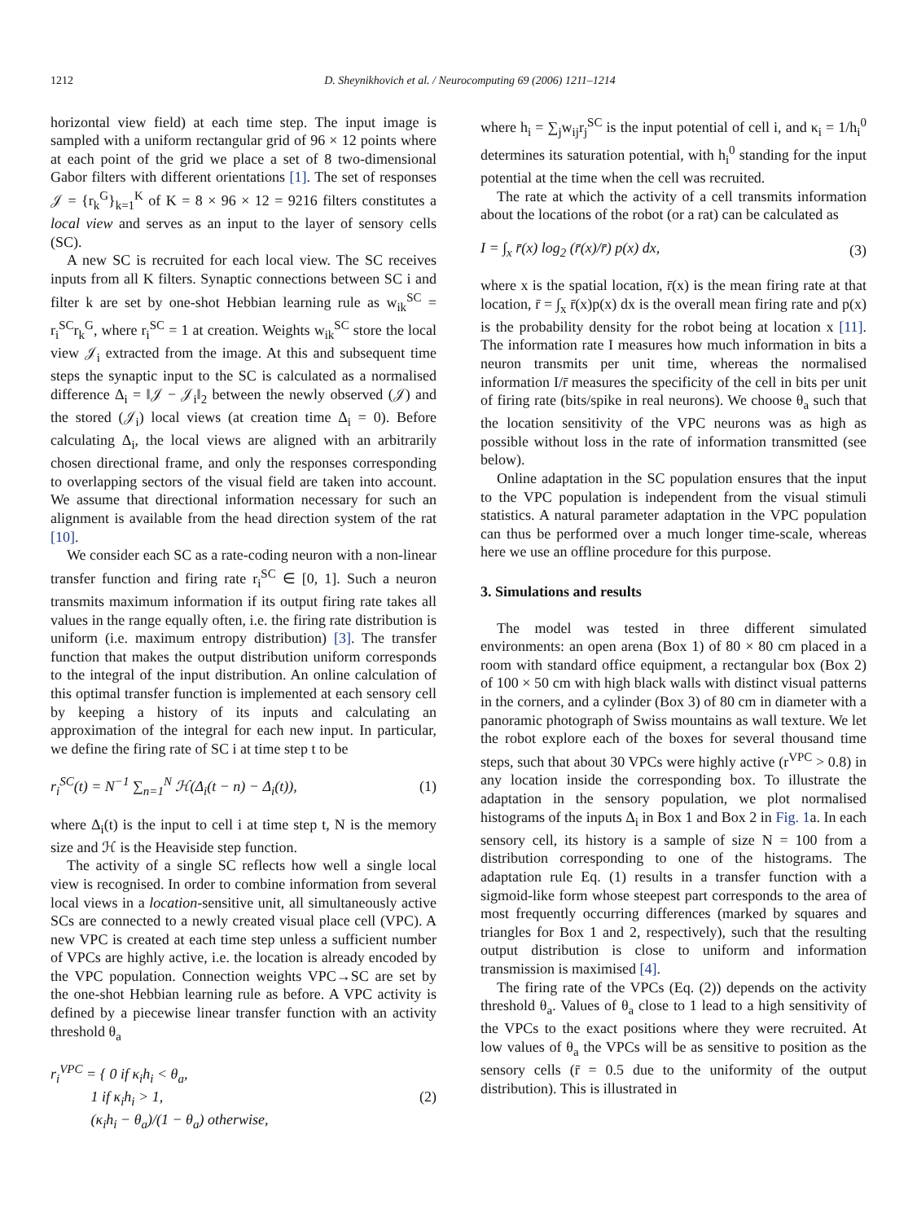1212 D. Sheynikhovich et al. / Neurocomputing 69 (2006) 1211–1214
horizontal view field) at each time step. The input image is sampled with a uniform rectangular grid of 96 × 12 points where at each point of the grid we place a set of 8 two-dimensional Gabor filters with different orientations [1]. The set of responses 𝒥 = {r<sub>k</sub><sup>G</sup>}<sub>k=1</sub><sup>K</sup> of K = 8 × 96 × 12 = 9216 filters constitutes a local view and serves as an input to the layer of sensory cells (SC).
A new SC is recruited for each local view. The SC receives inputs from all K filters. Synaptic connections between SC i and filter k are set by one-shot Hebbian learning rule as w<sub>ik</sub><sup>SC</sup> = r<sub>i</sub><sup>SC</sup>r<sub>k</sub><sup>G</sup>, where r<sub>i</sub><sup>SC</sup> = 1 at creation. Weights w<sub>ik</sub><sup>SC</sup> store the local view 𝒥<sub>i</sub> extracted from the image. At this and subsequent time steps the synaptic input to the SC is calculated as a normalised difference Δ<sub>i</sub> = ‖𝒥 − 𝒥<sub>i</sub>‖<sub>2</sub> between the newly observed (𝒥) and the stored (𝒥<sub>i</sub>) local views (at creation time Δ<sub>i</sub> = 0). Before calculating Δ<sub>i</sub>, the local views are aligned with an arbitrarily chosen directional frame, and only the responses corresponding to overlapping sectors of the visual field are taken into account. We assume that directional information necessary for such an alignment is available from the head direction system of the rat [10].
We consider each SC as a rate-coding neuron with a non-linear transfer function and firing rate r<sub>i</sub><sup>SC</sup> ∈ [0, 1]. Such a neuron transmits maximum information if its output firing rate takes all values in the range equally often, i.e. the firing rate distribution is uniform (i.e. maximum entropy distribution) [3]. The transfer function that makes the output distribution uniform corresponds to the integral of the input distribution. An online calculation of this optimal transfer function is implemented at each sensory cell by keeping a history of its inputs and calculating an approximation of the integral for each new input. In particular, we define the firing rate of SC i at time step t to be
r<sub>i</sub><sup>SC</sup>(t) = N<sup>−1</sup> ∑<sub>n=1</sub><sup>N</sup> ℋ(Δ<sub>i</sub>(t − n) − Δ<sub>i</sub>(t)), (1)
where Δ<sub>i</sub>(t) is the input to cell i at time step t, N is the memory size and ℋ is the Heaviside step function.
The activity of a single SC reflects how well a single local view is recognised. In order to combine information from several local views in a location-sensitive unit, all simultaneously active SCs are connected to a newly created visual place cell (VPC). A new VPC is created at each time step unless a sufficient number of VPCs are highly active, i.e. the location is already encoded by the VPC population. Connection weights VPC→SC are set by the one-shot Hebbian learning rule as before. A VPC activity is defined by a piecewise linear transfer function with an activity threshold θ<sub>a</sub>
r<sub>i</sub><sup>VPC</sup> = { 0 if κ<sub>i</sub>h<sub>i</sub> < θ<sub>a</sub>,
1 if κ<sub>i</sub>h<sub>i</sub> > 1,
(κ<sub>i</sub>h<sub>i</sub> − θ<sub>a</sub>)/(1 − θ<sub>a</sub>) otherwise, (2)
where h<sub>i</sub> = ∑<sub>j</sub>w<sub>ij</sub>r<sub>j</sub><sup>SC</sup> is the input potential of cell i, and κ<sub>i</sub> = 1/h<sub>i</sub><sup>0</sup> determines its saturation potential, with h<sub>i</sub><sup>0</sup> standing for the input potential at the time when the cell was recruited.
The rate at which the activity of a cell transmits information about the locations of the robot (or a rat) can be calculated as
I = ∫<sub>x</sub> r̄(x) log<sub>2</sub> (r̄(x)/r̄) p(x) dx, (3)
where x is the spatial location, r̄(x) is the mean firing rate at that location, r̄ = ∫<sub>x</sub> r̄(x)p(x) dx is the overall mean firing rate and p(x) is the probability density for the robot being at location x [11]. The information rate I measures how much information in bits a neuron transmits per unit time, whereas the normalised information I/r̄ measures the specificity of the cell in bits per unit of firing rate (bits/spike in real neurons). We choose θ<sub>a</sub> such that the location sensitivity of the VPC neurons was as high as possible without loss in the rate of information transmitted (see below).
Online adaptation in the SC population ensures that the input to the VPC population is independent from the visual stimuli statistics. A natural parameter adaptation in the VPC population can thus be performed over a much longer time-scale, whereas here we use an offline procedure for this purpose.
3. Simulations and results
The model was tested in three different simulated environments: an open arena (Box 1) of 80 × 80 cm placed in a room with standard office equipment, a rectangular box (Box 2) of 100 × 50 cm with high black walls with distinct visual patterns in the corners, and a cylinder (Box 3) of 80 cm in diameter with a panoramic photograph of Swiss mountains as wall texture. We let the robot explore each of the boxes for several thousand time steps, such that about 30 VPCs were highly active (r<sup>VPC</sup> > 0.8) in any location inside the corresponding box. To illustrate the adaptation in the sensory population, we plot normalised histograms of the inputs Δ<sub>i</sub> in Box 1 and Box 2 in Fig. 1a. In each sensory cell, its history is a sample of size N = 100 from a distribution corresponding to one of the histograms. The adaptation rule Eq. (1) results in a transfer function with a sigmoid-like form whose steepest part corresponds to the area of most frequently occurring differences (marked by squares and triangles for Box 1 and 2, respectively), such that the resulting output distribution is close to uniform and information transmission is maximised [4].
The firing rate of the VPCs (Eq. (2)) depends on the activity threshold θ<sub>a</sub>. Values of θ<sub>a</sub> close to 1 lead to a high sensitivity of the VPCs to the exact positions where they were recruited. At low values of θ<sub>a</sub> the VPCs will be as sensitive to position as the sensory cells (r̄ = 0.5 due to the uniformity of the output distribution). This is illustrated in